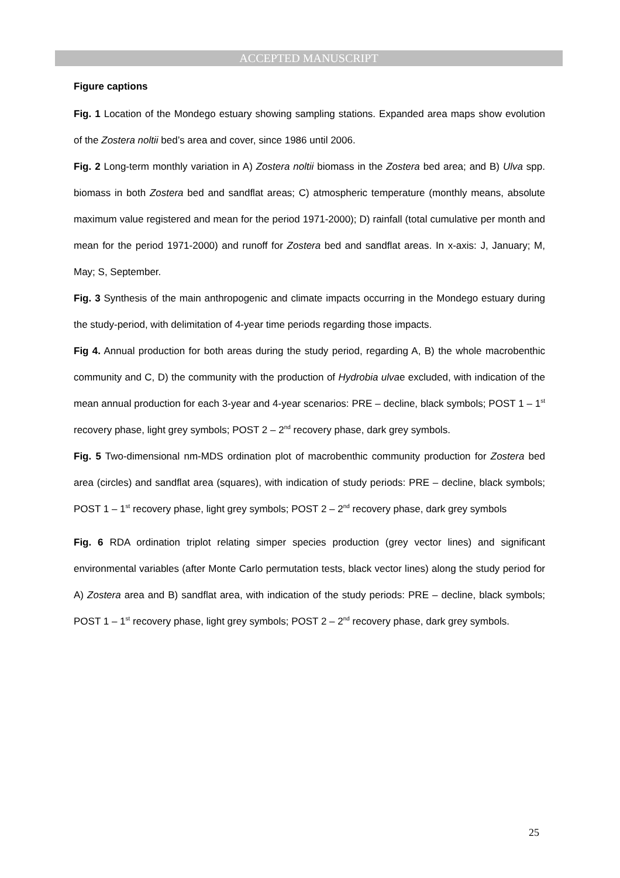ACCEPTED MANUSCRIPT
Figure captions
Fig. 1 Location of the Mondego estuary showing sampling stations. Expanded area maps show evolution of the Zostera noltii bed’s area and cover, since 1986 until 2006.
Fig. 2 Long-term monthly variation in A) Zostera noltii biomass in the Zostera bed area; and B) Ulva spp. biomass in both Zostera bed and sandflat areas; C) atmospheric temperature (monthly means, absolute maximum value registered and mean for the period 1971-2000); D) rainfall (total cumulative per month and mean for the period 1971-2000) and runoff for Zostera bed and sandflat areas. In x-axis: J, January; M, May; S, September.
Fig. 3 Synthesis of the main anthropogenic and climate impacts occurring in the Mondego estuary during the study-period, with delimitation of 4-year time periods regarding those impacts.
Fig 4. Annual production for both areas during the study period, regarding A, B) the whole macrobenthic community and C, D) the community with the production of Hydrobia ulvae excluded, with indication of the mean annual production for each 3-year and 4-year scenarios: PRE – decline, black symbols; POST 1 – 1<sup>st</sup> recovery phase, light grey symbols; POST 2 – 2<sup>nd</sup> recovery phase, dark grey symbols.
Fig. 5 Two-dimensional nm-MDS ordination plot of macrobenthic community production for Zostera bed area (circles) and sandflat area (squares), with indication of study periods: PRE – decline, black symbols; POST 1 – 1<sup>st</sup> recovery phase, light grey symbols; POST 2 – 2<sup>nd</sup> recovery phase, dark grey symbols
Fig. 6 RDA ordination triplot relating simper species production (grey vector lines) and significant environmental variables (after Monte Carlo permutation tests, black vector lines) along the study period for A) Zostera area and B) sandflat area, with indication of the study periods: PRE – decline, black symbols; POST 1 – 1<sup>st</sup> recovery phase, light grey symbols; POST 2 – 2<sup>nd</sup> recovery phase, dark grey symbols.
25